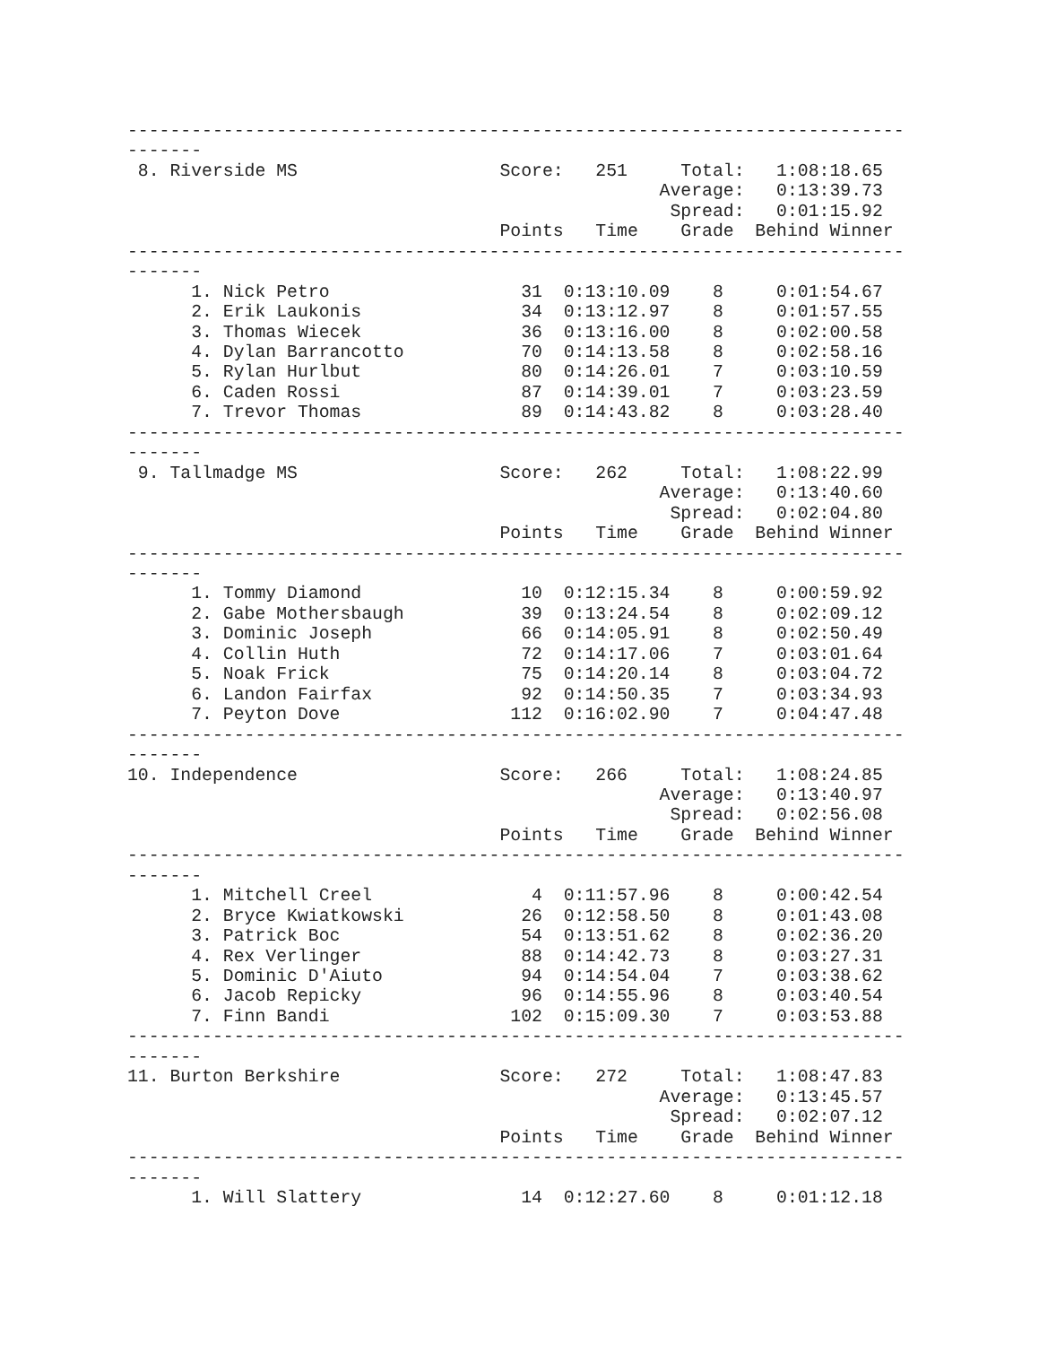-------------------------------------------------------------------------
-------
 8. Riverside MS                   Score:   251     Total:   1:08:18.65
                                                  Average:   0:13:39.73
                                                   Spread:   0:01:15.92
                                   Points   Time    Grade  Behind Winner
-------------------------------------------------------------------------
-------
      1. Nick Petro                  31  0:13:10.09    8     0:01:54.67
      2. Erik Laukonis               34  0:13:12.97    8     0:01:57.55
      3. Thomas Wiecek               36  0:13:16.00    8     0:02:00.58
      4. Dylan Barrancotto           70  0:14:13.58    8     0:02:58.16
      5. Rylan Hurlbut               80  0:14:26.01    7     0:03:10.59
      6. Caden Rossi                 87  0:14:39.01    7     0:03:23.59
      7. Trevor Thomas               89  0:14:43.82    8     0:03:28.40
-------------------------------------------------------------------------
-------
 9. Tallmadge MS                   Score:   262     Total:   1:08:22.99
                                                  Average:   0:13:40.60
                                                   Spread:   0:02:04.80
                                   Points   Time    Grade  Behind Winner
-------------------------------------------------------------------------
-------
      1. Tommy Diamond               10  0:12:15.34    8     0:00:59.92
      2. Gabe Mothersbaugh           39  0:13:24.54    8     0:02:09.12
      3. Dominic Joseph              66  0:14:05.91    8     0:02:50.49
      4. Collin Huth                 72  0:14:17.06    7     0:03:01.64
      5. Noak Frick                  75  0:14:20.14    8     0:03:04.72
      6. Landon Fairfax              92  0:14:50.35    7     0:03:34.93
      7. Peyton Dove                112  0:16:02.90    7     0:04:47.48
-------------------------------------------------------------------------
-------
10. Independence                   Score:   266     Total:   1:08:24.85
                                                  Average:   0:13:40.97
                                                   Spread:   0:02:56.08
                                   Points   Time    Grade  Behind Winner
-------------------------------------------------------------------------
-------
      1. Mitchell Creel               4  0:11:57.96    8     0:00:42.54
      2. Bryce Kwiatkowski           26  0:12:58.50    8     0:01:43.08
      3. Patrick Boc                 54  0:13:51.62    8     0:02:36.20
      4. Rex Verlinger               88  0:14:42.73    8     0:03:27.31
      5. Dominic D'Aiuto             94  0:14:54.04    7     0:03:38.62
      6. Jacob Repicky               96  0:14:55.96    8     0:03:40.54
      7. Finn Bandi                 102  0:15:09.30    7     0:03:53.88
-------------------------------------------------------------------------
-------
11. Burton Berkshire               Score:   272     Total:   1:08:47.83
                                                  Average:   0:13:45.57
                                                   Spread:   0:02:07.12
                                   Points   Time    Grade  Behind Winner
-------------------------------------------------------------------------
-------
      1. Will Slattery               14  0:12:27.60    8     0:01:12.18